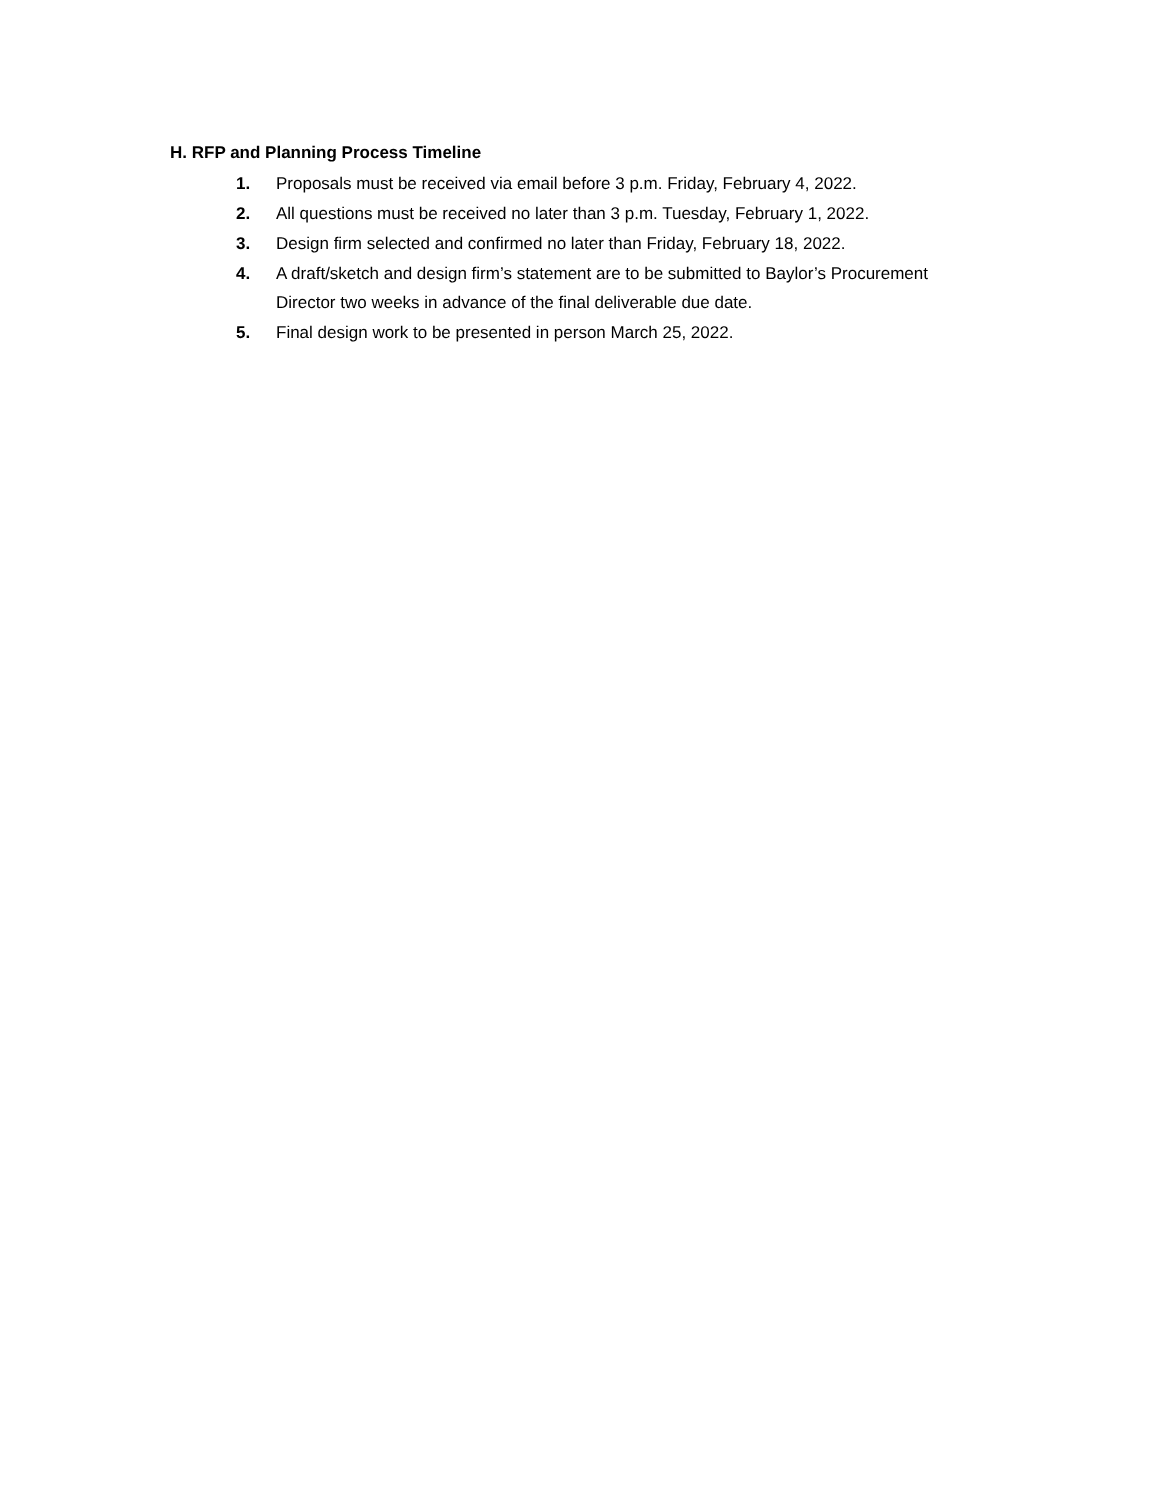H. RFP and Planning Process Timeline
1. Proposals must be received via email before 3 p.m. Friday, February 4, 2022.
2. All questions must be received no later than 3 p.m. Tuesday, February 1, 2022.
3. Design firm selected and confirmed no later than Friday, February 18, 2022.
4. A draft/sketch and design firm’s statement are to be submitted to Baylor’s Procurement Director two weeks in advance of the final deliverable due date.
5. Final design work to be presented in person March 25, 2022.